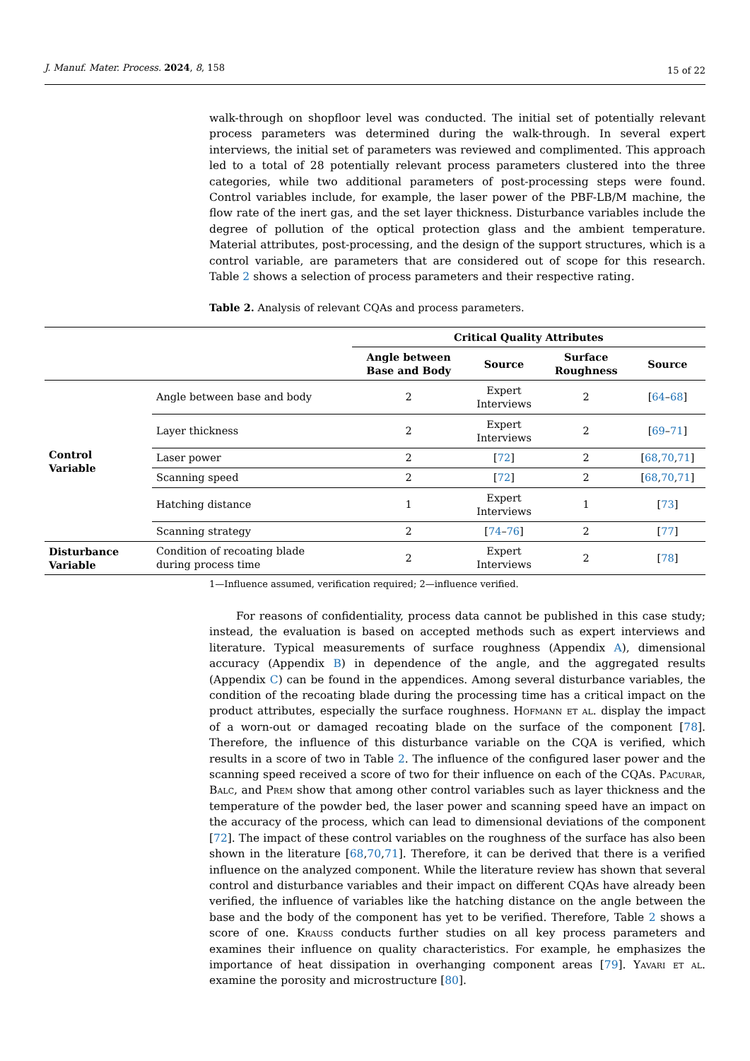J. Manuf. Mater. Process. 2024, 8, 158 15 of 22
walk-through on shopfloor level was conducted. The initial set of potentially relevant process parameters was determined during the walk-through. In several expert interviews, the initial set of parameters was reviewed and complimented. This approach led to a total of 28 potentially relevant process parameters clustered into the three categories, while two additional parameters of post-processing steps were found. Control variables include, for example, the laser power of the PBF-LB/M machine, the flow rate of the inert gas, and the set layer thickness. Disturbance variables include the degree of pollution of the optical protection glass and the ambient temperature. Material attributes, post-processing, and the design of the support structures, which is a control variable, are parameters that are considered out of scope for this research. Table 2 shows a selection of process parameters and their respective rating.
Table 2. Analysis of relevant CQAs and process parameters.
| | | Critical Quality Attributes | | | |
| --- | --- | --- | --- | --- | --- |
| | | Angle between Base and Body | Source | Surface Roughness | Source |
| Control Variable | Angle between base and body | 2 | Expert Interviews | 2 | [ 64 – 68 ] |
| | Layer thickness | 2 | Expert Interviews | 2 | [ 69 – 71 ] |
| | Laser power | 2 | [ 72 ] | 2 | [ 68 , 70 , 71 ] |
| | Scanning speed | 2 | [ 72 ] | 2 | [ 68 , 70 , 71 ] |
| | Hatching distance | 1 | Expert Interviews | 1 | [ 73 ] |
| | Scanning strategy | 2 | [ 74 – 76 ] | 2 | [ 77 ] |
| Disturbance Variable | Condition of recoating blade during process time | 2 | Expert Interviews | 2 | [ 78 ] |
1—Influence assumed, verification required; 2—influence verified.
For reasons of confidentiality, process data cannot be published in this case study; instead, the evaluation is based on accepted methods such as expert interviews and literature. Typical measurements of surface roughness (Appendix A), dimensional accuracy (Appendix B) in dependence of the angle, and the aggregated results (Appendix C) can be found in the appendices. Among several disturbance variables, the condition of the recoating blade during the processing time has a critical impact on the product attributes, especially the surface roughness. Hofmann et al. display the impact of a worn-out or damaged recoating blade on the surface of the component [78]. Therefore, the influence of this disturbance variable on the CQA is verified, which results in a score of two in Table 2. The influence of the configured laser power and the scanning speed received a score of two for their influence on each of the CQAs. Pacurar, Balc, and Prem show that among other control variables such as layer thickness and the temperature of the powder bed, the laser power and scanning speed have an impact on the accuracy of the process, which can lead to dimensional deviations of the component [72]. The impact of these control variables on the roughness of the surface has also been shown in the literature [68,70,71]. Therefore, it can be derived that there is a verified influence on the analyzed component. While the literature review has shown that several control and disturbance variables and their impact on different CQAs have already been verified, the influence of variables like the hatching distance on the angle between the base and the body of the component has yet to be verified. Therefore, Table 2 shows a score of one. Krauss conducts further studies on all key process parameters and examines their influence on quality characteristics. For example, he emphasizes the importance of heat dissipation in overhanging component areas [79]. Yavari et al. examine the porosity and microstructure [80].